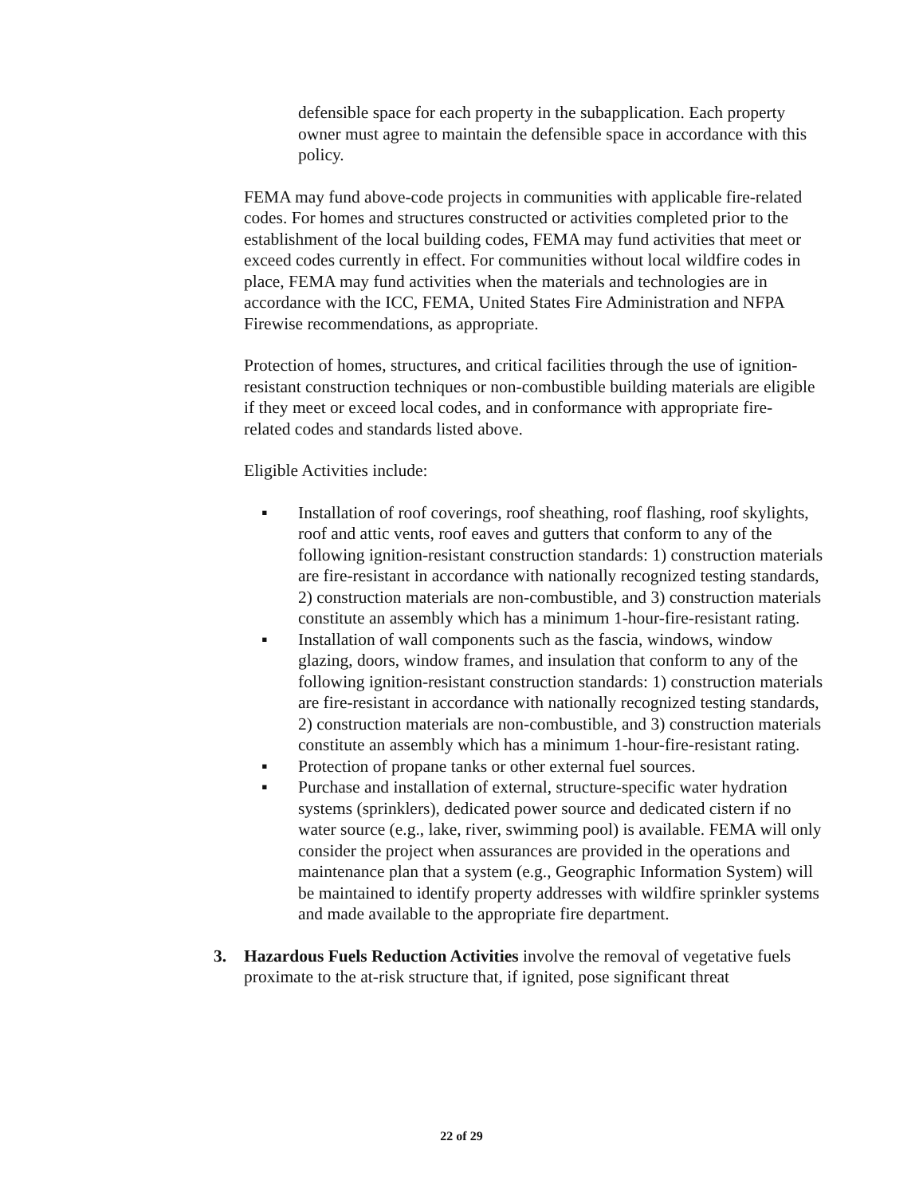defensible space for each property in the subapplication. Each property owner must agree to maintain the defensible space in accordance with this policy.
FEMA may fund above-code projects in communities with applicable fire-related codes. For homes and structures constructed or activities completed prior to the establishment of the local building codes, FEMA may fund activities that meet or exceed codes currently in effect. For communities without local wildfire codes in place, FEMA may fund activities when the materials and technologies are in accordance with the ICC, FEMA, United States Fire Administration and NFPA Firewise recommendations, as appropriate.
Protection of homes, structures, and critical facilities through the use of ignition-resistant construction techniques or non-combustible building materials are eligible if they meet or exceed local codes, and in conformance with appropriate fire-related codes and standards listed above.
Eligible Activities include:
▪ Installation of roof coverings, roof sheathing, roof flashing, roof skylights, roof and attic vents, roof eaves and gutters that conform to any of the following ignition-resistant construction standards: 1) construction materials are fire-resistant in accordance with nationally recognized testing standards, 2) construction materials are non-combustible, and 3) construction materials constitute an assembly which has a minimum 1-hour-fire-resistant rating.
▪ Installation of wall components such as the fascia, windows, window glazing, doors, window frames, and insulation that conform to any of the following ignition-resistant construction standards: 1) construction materials are fire-resistant in accordance with nationally recognized testing standards, 2) construction materials are non-combustible, and 3) construction materials constitute an assembly which has a minimum 1-hour-fire-resistant rating.
▪ Protection of propane tanks or other external fuel sources.
▪ Purchase and installation of external, structure-specific water hydration systems (sprinklers), dedicated power source and dedicated cistern if no water source (e.g., lake, river, swimming pool) is available. FEMA will only consider the project when assurances are provided in the operations and maintenance plan that a system (e.g., Geographic Information System) will be maintained to identify property addresses with wildfire sprinkler systems and made available to the appropriate fire department.
3. Hazardous Fuels Reduction Activities involve the removal of vegetative fuels proximate to the at-risk structure that, if ignited, pose significant threat
22 of 29